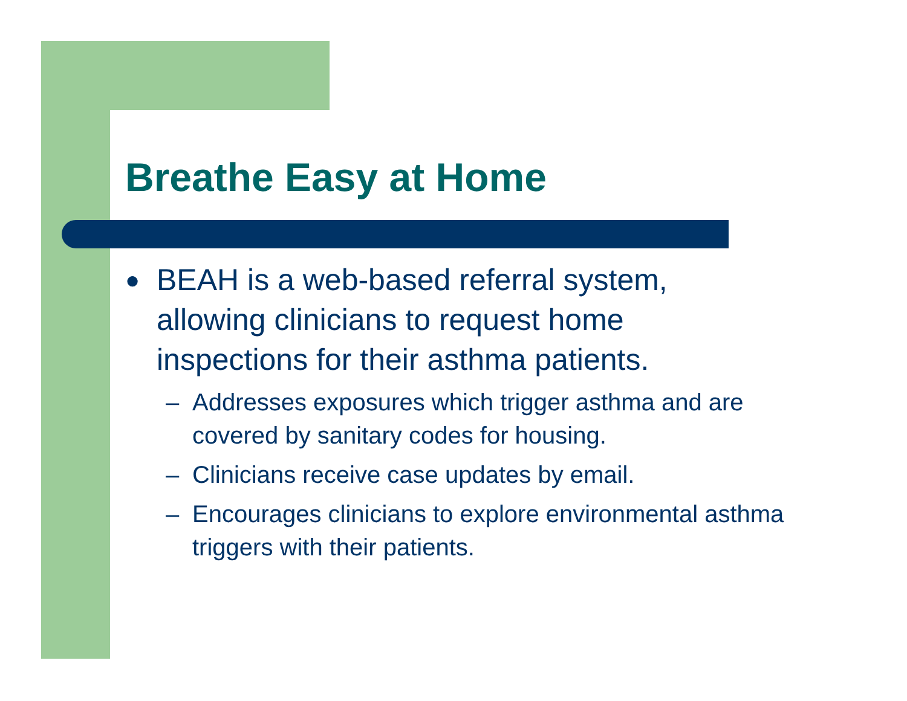Breathe Easy at Home
● BEAH is a web-based referral system, allowing clinicians to request home inspections for their asthma patients.
– Addresses exposures which trigger asthma and are covered by sanitary codes for housing.
– Clinicians receive case updates by email.
– Encourages clinicians to explore environmental asthma triggers with their patients.